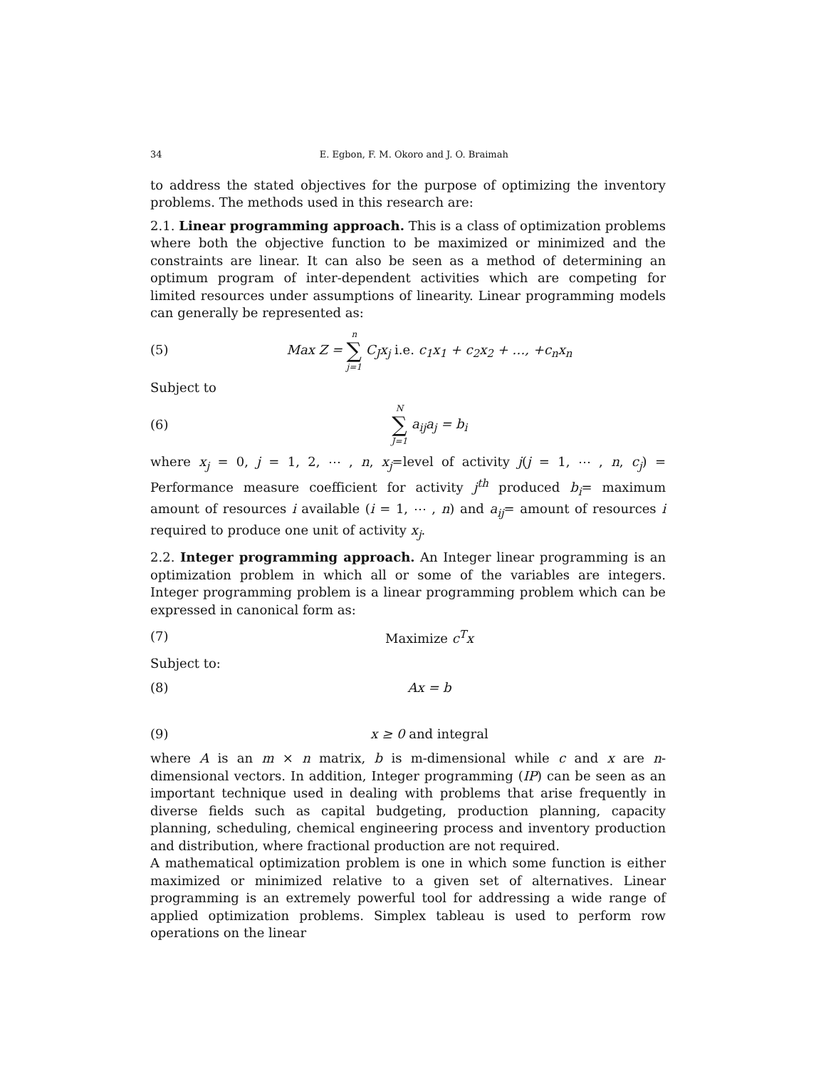34 E. Egbon, F. M. Okoro and J. O. Braimah
to address the stated objectives for the purpose of optimizing the inventory problems. The methods used in this research are:
2.1. Linear programming approach. This is a class of optimization problems where both the objective function to be maximized or minimized and the constraints are linear. It can also be seen as a method of determining an optimum program of inter-dependent activities which are competing for limited resources under assumptions of linearity. Linear programming models can generally be represented as:
(5) Max Z = n ∑ j=1 C<sub>J</sub>x<sub>j</sub> i.e. c<sub>1</sub>x<sub>1</sub> + c<sub>2</sub>x<sub>2</sub> + …, +c<sub>n</sub>x<sub>n</sub>
Subject to
(6) N ∑ J=1 a<sub>ij</sub>a<sub>j</sub> = b<sub>i</sub>
where x<sub>j</sub> = 0, j = 1, 2, ⋯ , n, x<sub>j</sub>=level of activity j(j = 1, ⋯ , n, c<sub>j</sub>) = Performance measure coefficient for activity j<sup>th</sup> produced b<sub>i</sub>= maximum amount of resources i available (i = 1, ⋯ , n) and a<sub>ij</sub>= amount of resources i required to produce one unit of activity x<sub>j</sub>.
2.2. Integer programming approach. An Integer linear programming is an optimization problem in which all or some of the variables are integers. Integer programming problem is a linear programming problem which can be expressed in canonical form as:
(7) Maximize c<sup>T</sup>x
Subject to:
(8) Ax = b
(9) x ≥ 0 and integral
where A is an m × n matrix, b is m-dimensional while c and x are n-dimensional vectors. In addition, Integer programming (IP) can be seen as an important technique used in dealing with problems that arise frequently in diverse fields such as capital budgeting, production planning, capacity planning, scheduling, chemical engineering process and inventory production and distribution, where fractional production are not required.
A mathematical optimization problem is one in which some function is either maximized or minimized relative to a given set of alternatives. Linear programming is an extremely powerful tool for addressing a wide range of applied optimization problems. Simplex tableau is used to perform row operations on the linear